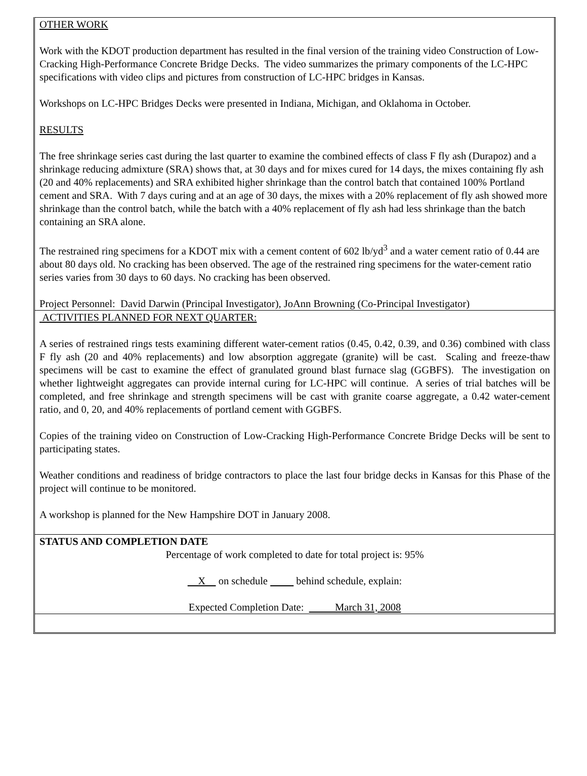OTHER WORK
Work with the KDOT production department has resulted in the final version of the training video Construction of Low-Cracking High-Performance Concrete Bridge Decks. The video summarizes the primary components of the LC-HPC specifications with video clips and pictures from construction of LC-HPC bridges in Kansas.
Workshops on LC-HPC Bridges Decks were presented in Indiana, Michigan, and Oklahoma in October.
RESULTS
The free shrinkage series cast during the last quarter to examine the combined effects of class F fly ash (Durapoz) and a shrinkage reducing admixture (SRA) shows that, at 30 days and for mixes cured for 14 days, the mixes containing fly ash (20 and 40% replacements) and SRA exhibited higher shrinkage than the control batch that contained 100% Portland cement and SRA. With 7 days curing and at an age of 30 days, the mixes with a 20% replacement of fly ash showed more shrinkage than the control batch, while the batch with a 40% replacement of fly ash had less shrinkage than the batch containing an SRA alone.
The restrained ring specimens for a KDOT mix with a cement content of 602 lb/yd<sup>3</sup> and a water cement ratio of 0.44 are about 80 days old. No cracking has been observed. The age of the restrained ring specimens for the water-cement ratio series varies from 30 days to 60 days. No cracking has been observed.
Project Personnel: David Darwin (Principal Investigator), JoAnn Browning (Co-Principal Investigator)
ACTIVITIES PLANNED FOR NEXT QUARTER:
A series of restrained rings tests examining different water-cement ratios (0.45, 0.42, 0.39, and 0.36) combined with class F fly ash (20 and 40% replacements) and low absorption aggregate (granite) will be cast. Scaling and freeze-thaw specimens will be cast to examine the effect of granulated ground blast furnace slag (GGBFS). The investigation on whether lightweight aggregates can provide internal curing for LC-HPC will continue. A series of trial batches will be completed, and free shrinkage and strength specimens will be cast with granite coarse aggregate, a 0.42 water-cement ratio, and 0, 20, and 40% replacements of portland cement with GGBFS.
Copies of the training video on Construction of Low-Cracking High-Performance Concrete Bridge Decks will be sent to participating states.
Weather conditions and readiness of bridge contractors to place the last four bridge decks in Kansas for this Phase of the project will continue to be monitored.
A workshop is planned for the New Hampshire DOT in January 2008.
STATUS AND COMPLETION DATE
Percentage of work completed to date for total project is: 95%
X on schedule behind schedule, explain:
Expected Completion Date: March 31, 2008